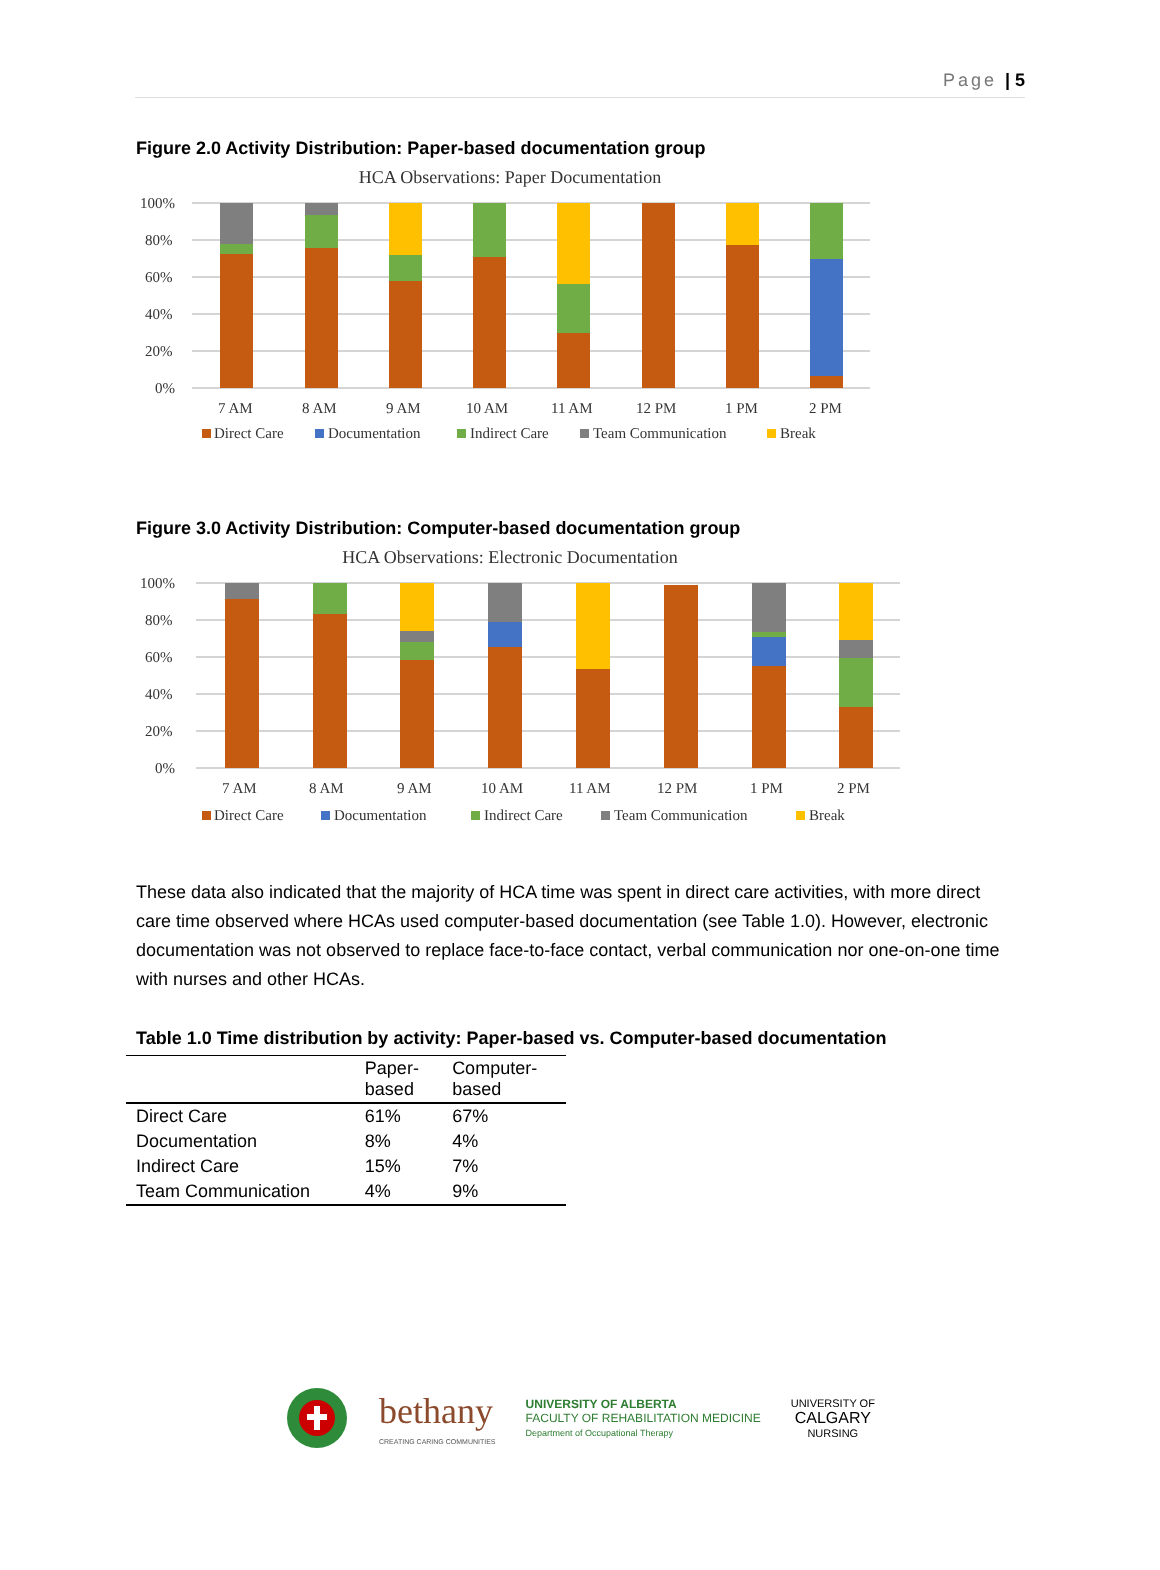Page | 5
Figure 2.0 Activity Distribution: Paper-based documentation group
HCA Observations: Paper Documentation
100%
80%
60%
40%
20%
0%
7 AM
8 AM
9 AM
10 AM
11 AM
12 PM
1 PM
2 PM
Direct Care
Documentation
Indirect Care
Team Communication
Break
Figure 3.0 Activity Distribution: Computer-based documentation group
HCA Observations: Electronic Documentation
100%
80%
60%
40%
20%
0%
7 AM
8 AM
9 AM
10 AM
11 AM
12 PM
1 PM
2 PM
Direct Care
Documentation
Indirect Care
Team Communication
Break
These data also indicated that the majority of HCA time was spent in direct care activities, with more direct care time observed where HCAs used computer-based documentation (see Table 1.0). However, electronic documentation was not observed to replace face-to-face contact, verbal communication nor one-on-one time with nurses and other HCAs.
Table 1.0 Time distribution by activity: Paper-based vs. Computer-based documentation
| | Paper- based | Computer- based |
| --- | --- | --- |
| Direct Care | 61% | 67% |
| Documentation | 8% | 4% |
| Indirect Care | 15% | 7% |
| Team Communication | 4% | 9% |
bethany
CREATING CARING COMMUNITIES
UNIVERSITY OF ALBERTA
FACULTY OF REHABILITATION MEDICINE
Department of Occupational Therapy
UNIVERSITY OF
CALGARY
NURSING